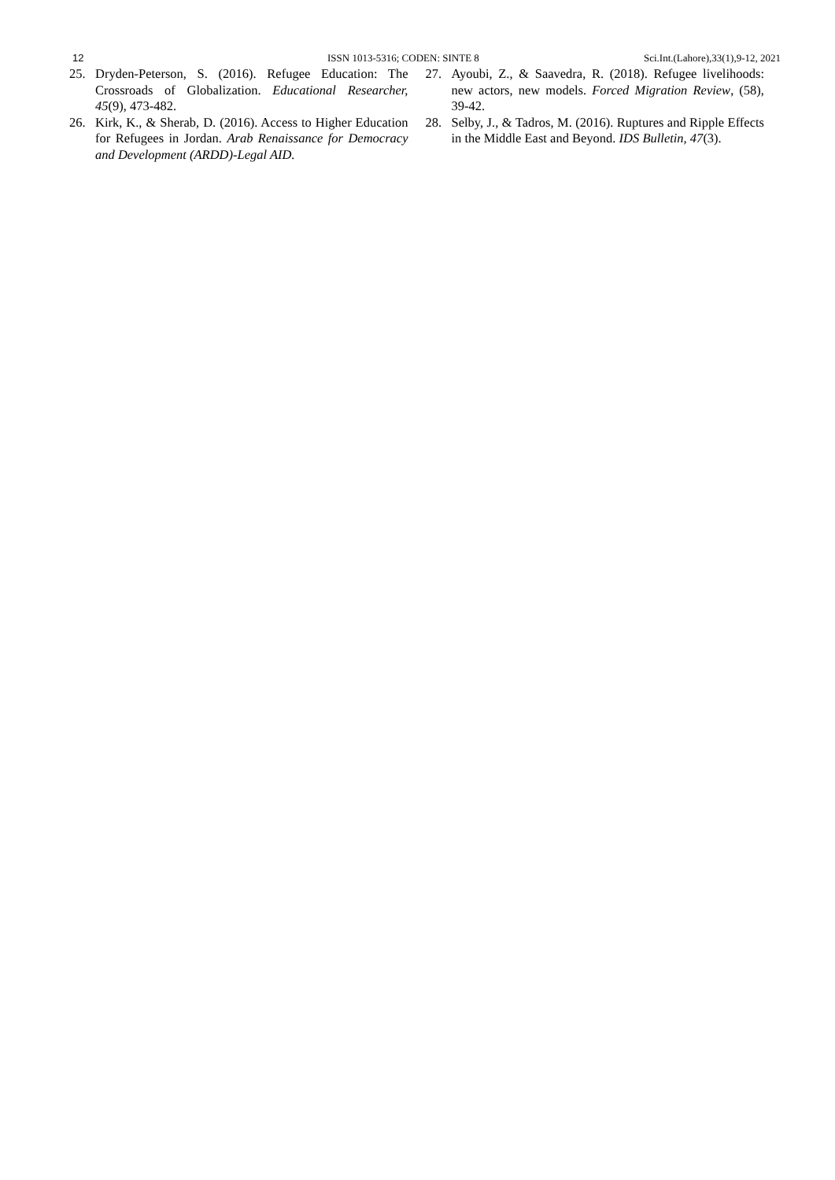12 ISSN 1013-5316; CODEN: SINTE 8 Sci.Int.(Lahore),33(1),9-12, 2021
25. Dryden-Peterson, S. (2016). Refugee Education: The Crossroads of Globalization. Educational Researcher, 45(9), 473-482.
26. Kirk, K., & Sherab, D. (2016). Access to Higher Education for Refugees in Jordan. Arab Renaissance for Democracy and Development (ARDD)-Legal AID.
27. Ayoubi, Z., & Saavedra, R. (2018). Refugee livelihoods: new actors, new models. Forced Migration Review, (58), 39-42.
28. Selby, J., & Tadros, M. (2016). Ruptures and Ripple Effects in the Middle East and Beyond. IDS Bulletin, 47(3).